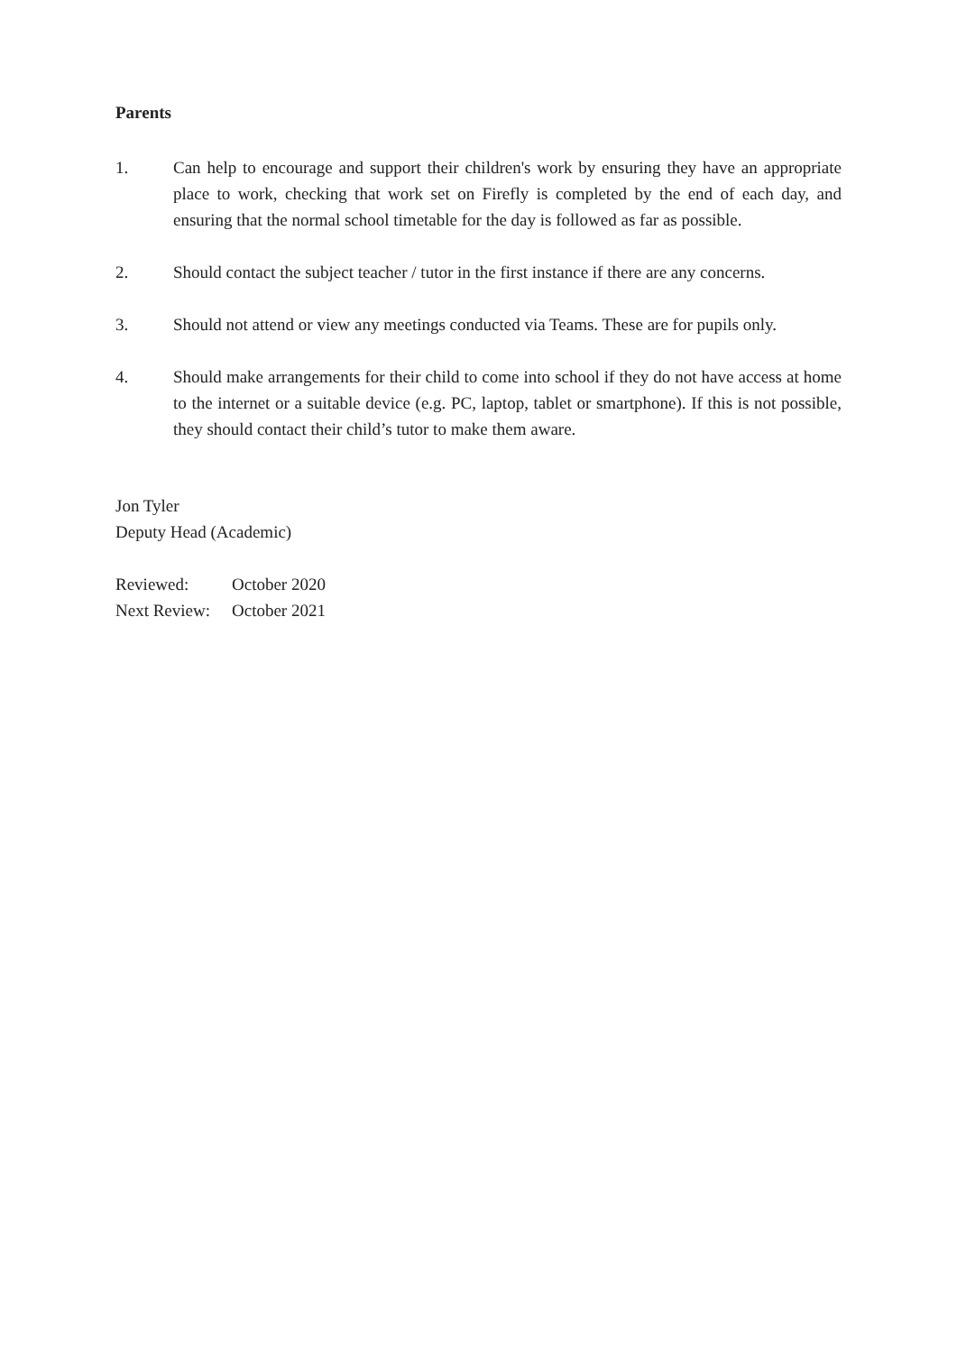Parents
1. Can help to encourage and support their children's work by ensuring they have an appropriate place to work, checking that work set on Firefly is completed by the end of each day, and ensuring that the normal school timetable for the day is followed as far as possible.
2. Should contact the subject teacher / tutor in the first instance if there are any concerns.
3. Should not attend or view any meetings conducted via Teams. These are for pupils only.
4. Should make arrangements for their child to come into school if they do not have access at home to the internet or a suitable device (e.g. PC, laptop, tablet or smartphone). If this is not possible, they should contact their child’s tutor to make them aware.
Jon Tyler
Deputy Head (Academic)
Reviewed: October 2020
Next Review: October 2021